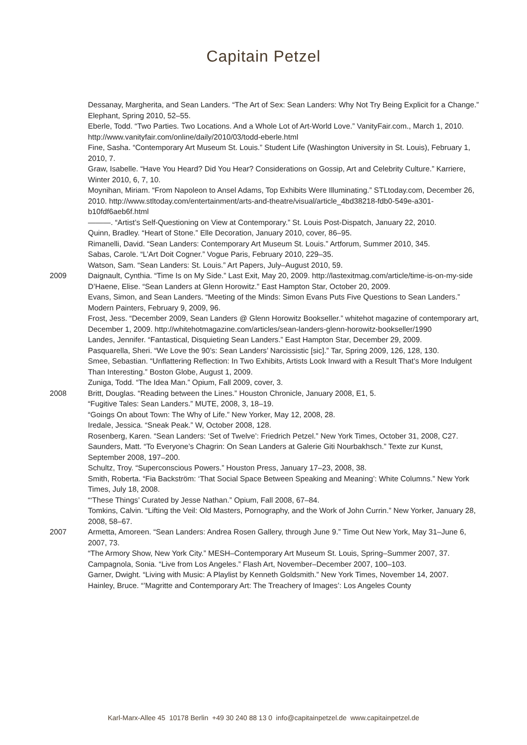Capitain Petzel
Dessanay, Margherita, and Sean Landers. “The Art of Sex: Sean Landers: Why Not Try Being Explicit for a Change.” Elephant, Spring 2010, 52–55.
Eberle, Todd. “Two Parties. Two Locations. And a Whole Lot of Art-World Love.” VanityFair.com., March 1, 2010. http://www.vanityfair.com/online/daily/2010/03/todd-eberle.html
Fine, Sasha. “Contemporary Art Museum St. Louis.” Student Life (Washington University in St. Louis), February 1, 2010, 7.
Graw, Isabelle. “Have You Heard? Did You Hear? Considerations on Gossip, Art and Celebrity Culture.” Karriere, Winter 2010, 6, 7, 10.
Moynihan, Miriam. “From Napoleon to Ansel Adams, Top Exhibits Were Illuminating.” STLtoday.com, December 26, 2010. http://www.stltoday.com/entertainment/arts-and-theatre/visual/article_4bd38218-fdb0-549e-a301-b10fdf6aeb6f.html
———. “Artist’s Self-Questioning on View at Contemporary.” St. Louis Post-Dispatch, January 22, 2010.
Quinn, Bradley. “Heart of Stone.” Elle Decoration, January 2010, cover, 86–95.
Rimanelli, David. “Sean Landers: Contemporary Art Museum St. Louis.” Artforum, Summer 2010, 345.
Sabas, Carole. “L’Art Doit Cogner.” Vogue Paris, February 2010, 229–35.
Watson, Sam. “Sean Landers: St. Louis.” Art Papers, July–August 2010, 59.
2009 Daignault, Cynthia. “Time Is on My Side.” Last Exit, May 20, 2009. http://lastexitmag.com/article/time-is-on-my-side
D’Haene, Elise. “Sean Landers at Glenn Horowitz.” East Hampton Star, October 20, 2009.
Evans, Simon, and Sean Landers. “Meeting of the Minds: Simon Evans Puts Five Questions to Sean Landers.” Modern Painters, February 9, 2009, 96.
Frost, Jess. “December 2009, Sean Landers @ Glenn Horowitz Bookseller.” whitehot magazine of contemporary art, December 1, 2009. http://whitehotmagazine.com/articles/sean-landers-glenn-horowitz-bookseller/1990
Landes, Jennifer. “Fantastical, Disquieting Sean Landers.” East Hampton Star, December 29, 2009.
Pasquarella, Sheri. “We Love the 90’s: Sean Landers’ Narcissistic [sic].” Tar, Spring 2009, 126, 128, 130.
Smee, Sebastian. “Unflattering Reflection: In Two Exhibits, Artists Look Inward with a Result That’s More Indulgent Than Interesting.” Boston Globe, August 1, 2009.
Zuniga, Todd. “The Idea Man.” Opium, Fall 2009, cover, 3.
2008 Britt, Douglas. “Reading between the Lines.” Houston Chronicle, January 2008, E1, 5.
“Fugitive Tales: Sean Landers.” MUTE, 2008, 3, 18–19.
“Goings On about Town: The Why of Life.” New Yorker, May 12, 2008, 28.
Iredale, Jessica. “Sneak Peak.” W, October 2008, 128.
Rosenberg, Karen. “Sean Landers: ‘Set of Twelve’: Friedrich Petzel.” New York Times, October 31, 2008, C27.
Saunders, Matt. “To Everyone’s Chagrin: On Sean Landers at Galerie Giti Nourbakhsch.” Texte zur Kunst, September 2008, 197–200.
Schultz, Troy. “Superconscious Powers.” Houston Press, January 17–23, 2008, 38.
Smith, Roberta. “Fia Backström: ‘That Social Space Between Speaking and Meaning’: White Columns.” New York Times, July 18, 2008.
“‘These Things’ Curated by Jesse Nathan.” Opium, Fall 2008, 67–84.
Tomkins, Calvin. “Lifting the Veil: Old Masters, Pornography, and the Work of John Currin.” New Yorker, January 28, 2008, 58–67.
2007 Armetta, Amoreen. “Sean Landers: Andrea Rosen Gallery, through June 9.” Time Out New York, May 31–June 6, 2007, 73.
“The Armory Show, New York City.” MESH–Contemporary Art Museum St. Louis, Spring–Summer 2007, 37.
Campagnola, Sonia. “Live from Los Angeles.” Flash Art, November–December 2007, 100–103.
Garner, Dwight. “Living with Music: A Playlist by Kenneth Goldsmith.” New York Times, November 14, 2007.
Hainley, Bruce. “’Magritte and Contemporary Art: The Treachery of Images’: Los Angeles County
Karl-Marx-Allee 45 10178 Berlin +49 30 240 88 13 0 info@capitainpetzel.de www.capitainpetzel.de